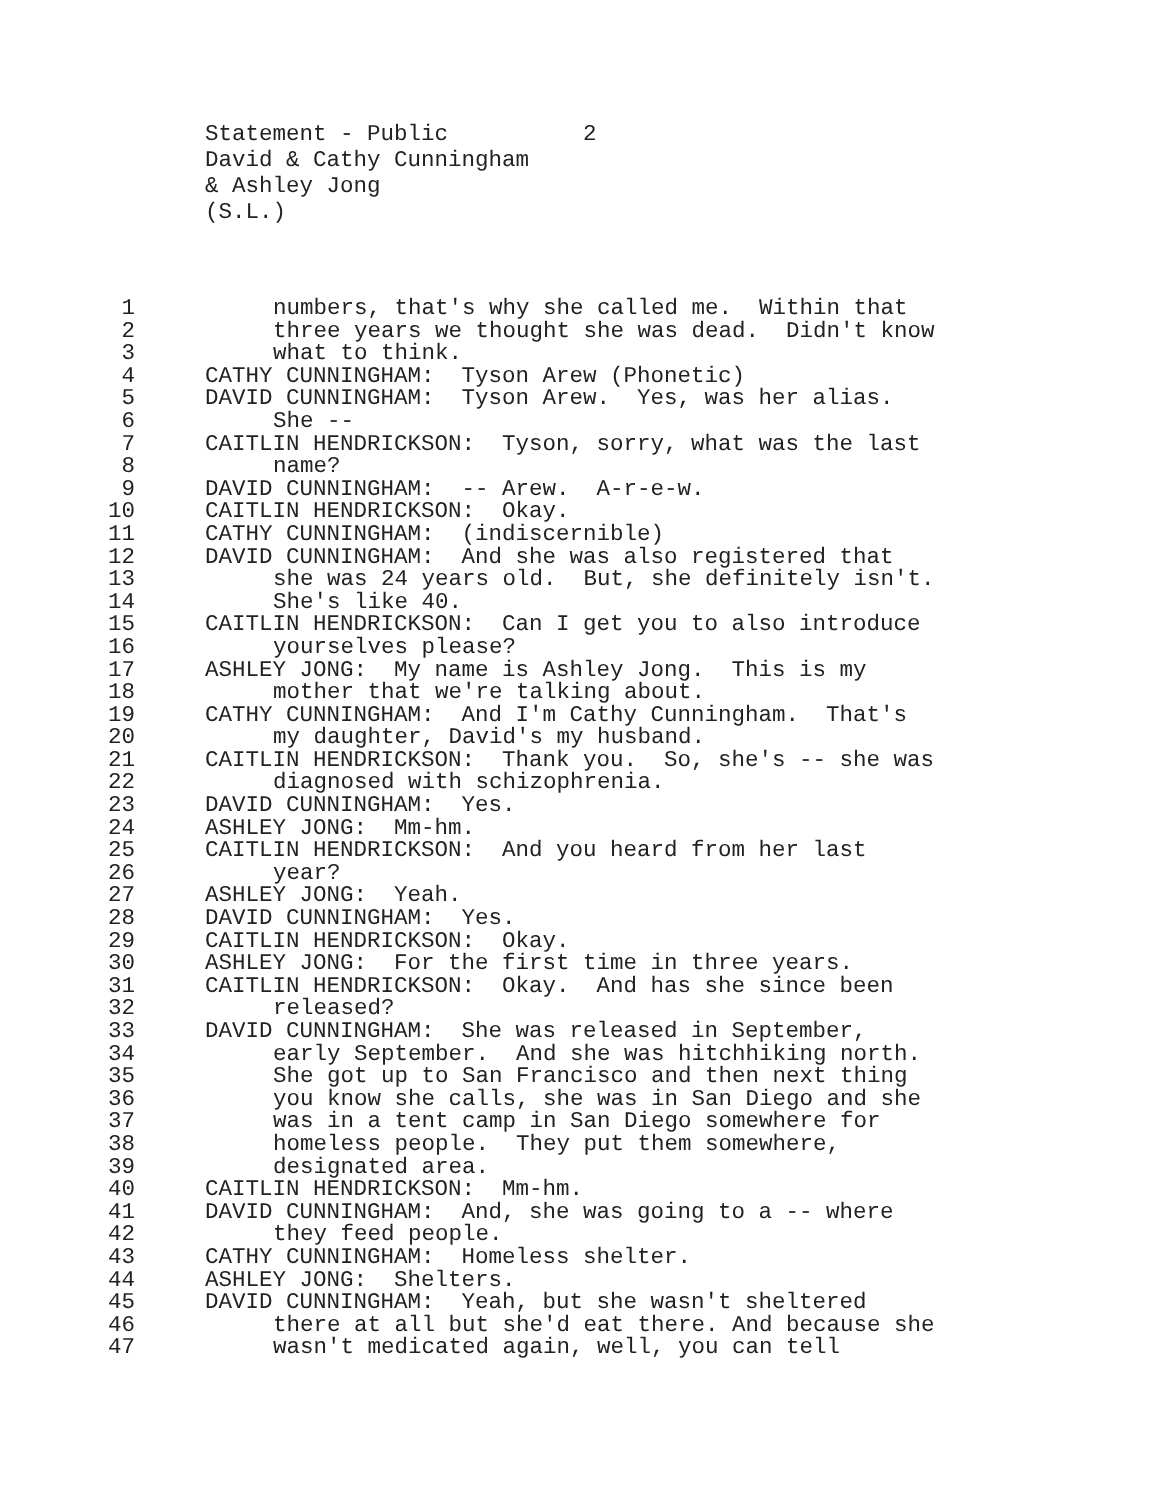Statement - Public 2 David & Cathy Cunningham & Ashley Jong (S.L.)
1 numbers, that's why she called me. Within that
2 three years we thought she was dead. Didn't know
3 what to think.
4 CATHY CUNNINGHAM: Tyson Arew (Phonetic)
5 DAVID CUNNINGHAM: Tyson Arew. Yes, was her alias.
6 She --
7 CAITLIN HENDRICKSON: Tyson, sorry, what was the last
8 name?
9 DAVID CUNNINGHAM: -- Arew. A-r-e-w.
10 CAITLIN HENDRICKSON: Okay.
11 CATHY CUNNINGHAM: (indiscernible)
12 DAVID CUNNINGHAM: And she was also registered that
13 she was 24 years old. But, she definitely isn't.
14 She's like 40.
15 CAITLIN HENDRICKSON: Can I get you to also introduce
16 yourselves please?
17 ASHLEY JONG: My name is Ashley Jong. This is my
18 mother that we're talking about.
19 CATHY CUNNINGHAM: And I'm Cathy Cunningham. That's
20 my daughter, David's my husband.
21 CAITLIN HENDRICKSON: Thank you. So, she's -- she was
22 diagnosed with schizophrenia.
23 DAVID CUNNINGHAM: Yes.
24 ASHLEY JONG: Mm-hm.
25 CAITLIN HENDRICKSON: And you heard from her last
26 year?
27 ASHLEY JONG: Yeah.
28 DAVID CUNNINGHAM: Yes.
29 CAITLIN HENDRICKSON: Okay.
30 ASHLEY JONG: For the first time in three years.
31 CAITLIN HENDRICKSON: Okay. And has she since been
32 released?
33 DAVID CUNNINGHAM: She was released in September,
34 early September. And she was hitchhiking north.
35 She got up to San Francisco and then next thing
36 you know she calls, she was in San Diego and she
37 was in a tent camp in San Diego somewhere for
38 homeless people. They put them somewhere,
39 designated area.
40 CAITLIN HENDRICKSON: Mm-hm.
41 DAVID CUNNINGHAM: And, she was going to a -- where
42 they feed people.
43 CATHY CUNNINGHAM: Homeless shelter.
44 ASHLEY JONG: Shelters.
45 DAVID CUNNINGHAM: Yeah, but she wasn't sheltered
46 there at all but she'd eat there. And because she
47 wasn't medicated again, well, you can tell